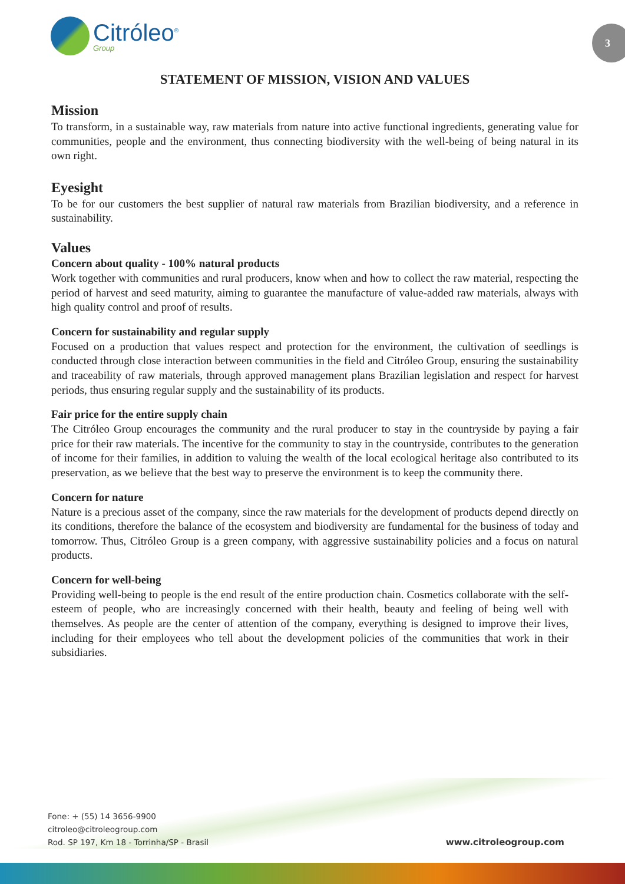Citróleo<sup>®</sup>
Group
3
STATEMENT OF MISSION, VISION AND VALUES
Mission
To transform, in a sustainable way, raw materials from nature into active functional ingredients, generating value for communities, people and the environment, thus connecting biodiversity with the well-being of being natural in its own right.
Eyesight
To be for our customers the best supplier of natural raw materials from Brazilian biodiversity, and a reference in sustainability.
Values
Concern about quality - 100% natural products
Work together with communities and rural producers, know when and how to collect the raw material, respecting the period of harvest and seed maturity, aiming to guarantee the manufacture of value-added raw materials, always with high quality control and proof of results.
Concern for sustainability and regular supply
Focused on a production that values respect and protection for the environment, the cultivation of seedlings is conducted through close interaction between communities in the field and Citróleo Group, ensuring the sustainability and traceability of raw materials, through approved management plans Brazilian legislation and respect for harvest periods, thus ensuring regular supply and the sustainability of its products.
Fair price for the entire supply chain
The Citróleo Group encourages the community and the rural producer to stay in the countryside by paying a fair price for their raw materials. The incentive for the community to stay in the countryside, contributes to the generation of income for their families, in addition to valuing the wealth of the local ecological heritage also contributed to its preservation, as we believe that the best way to preserve the environment is to keep the community there.
Concern for nature
Nature is a precious asset of the company, since the raw materials for the development of products depend directly on its conditions, therefore the balance of the ecosystem and biodiversity are fundamental for the business of today and tomorrow. Thus, Citróleo Group is a green company, with aggressive sustainability policies and a focus on natural products.
Concern for well-being
Providing well-being to people is the end result of the entire production chain. Cosmetics collaborate with the self-esteem of people, who are increasingly concerned with their health, beauty and feeling of being well with themselves. As people are the center of attention of the company, everything is designed to improve their lives, including for their employees who tell about the development policies of the communities that work in their subsidiaries.
Fone: + (55) 14 3656-9900
citroleo@citroleogroup.com
Rod. SP 197, Km 18 - Torrinha/SP - Brasil
www.citroleogroup.com